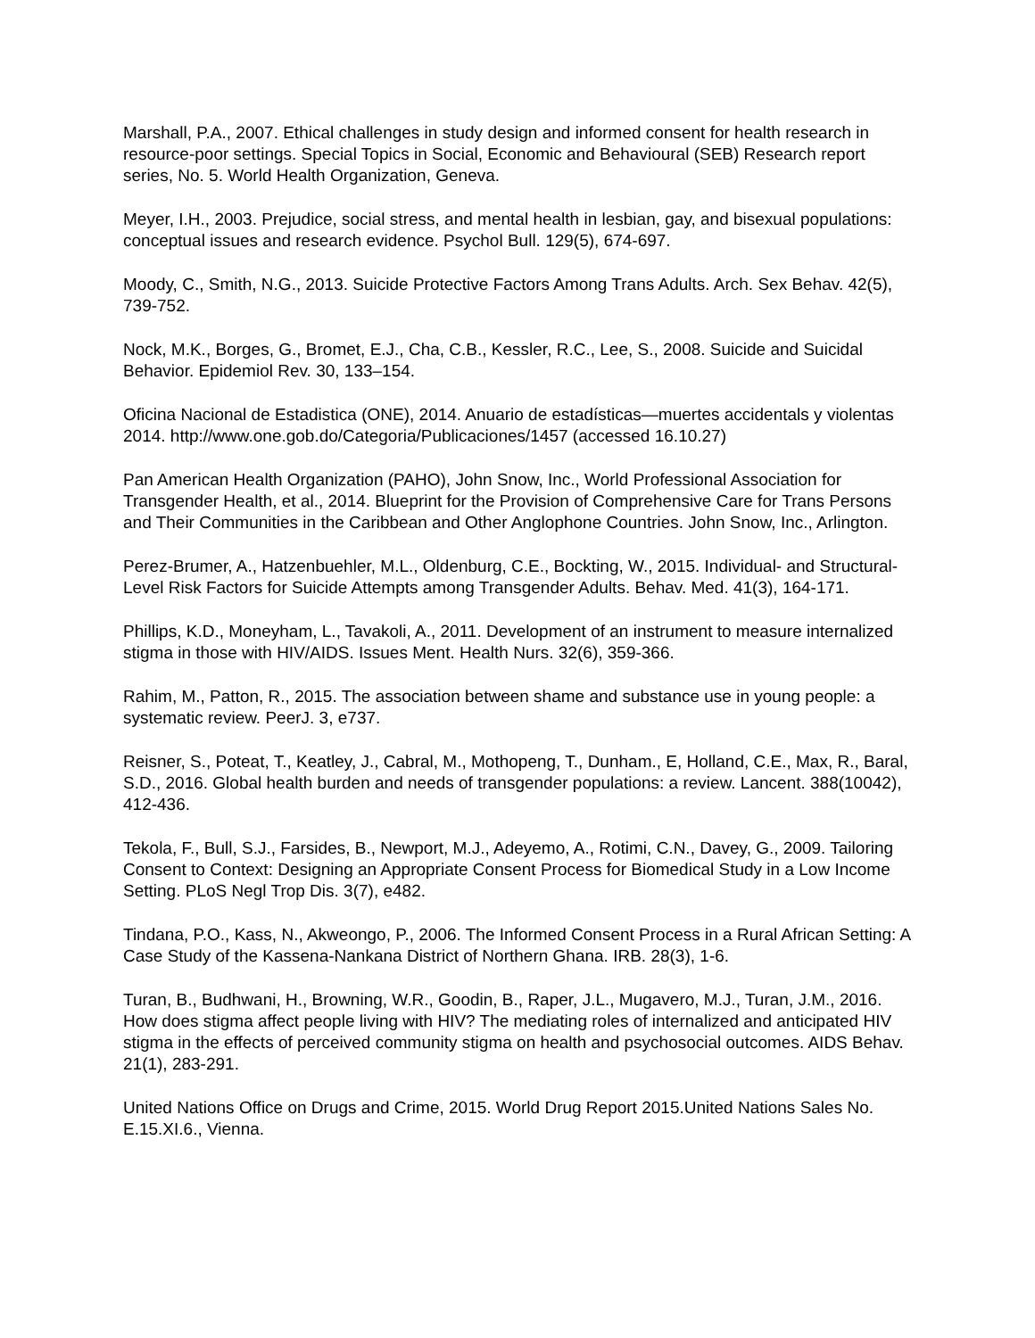Marshall, P.A., 2007. Ethical challenges in study design and informed consent for health research in resource-poor settings. Special Topics in Social, Economic and Behavioural (SEB) Research report series, No. 5. World Health Organization, Geneva.
Meyer, I.H., 2003. Prejudice, social stress, and mental health in lesbian, gay, and bisexual populations: conceptual issues and research evidence. Psychol Bull. 129(5), 674-697.
Moody, C., Smith, N.G., 2013. Suicide Protective Factors Among Trans Adults. Arch. Sex Behav. 42(5), 739-752.
Nock, M.K., Borges, G., Bromet, E.J., Cha, C.B., Kessler, R.C., Lee, S., 2008. Suicide and Suicidal Behavior. Epidemiol Rev. 30, 133–154.
Oficina Nacional de Estadistica (ONE), 2014. Anuario de estadísticas—muertes accidentals y violentas 2014. http://www.one.gob.do/Categoria/Publicaciones/1457 (accessed 16.10.27)
Pan American Health Organization (PAHO), John Snow, Inc., World Professional Association for Transgender Health, et al., 2014. Blueprint for the Provision of Comprehensive Care for Trans Persons and Their Communities in the Caribbean and Other Anglophone Countries. John Snow, Inc., Arlington.
Perez-Brumer, A., Hatzenbuehler, M.L., Oldenburg, C.E., Bockting, W., 2015. Individual- and Structural-Level Risk Factors for Suicide Attempts among Transgender Adults. Behav. Med. 41(3), 164-171.
Phillips, K.D., Moneyham, L., Tavakoli, A., 2011. Development of an instrument to measure internalized stigma in those with HIV/AIDS. Issues Ment. Health Nurs. 32(6), 359-366.
Rahim, M., Patton, R., 2015. The association between shame and substance use in young people: a systematic review. PeerJ. 3, e737.
Reisner, S., Poteat, T., Keatley, J., Cabral, M., Mothopeng, T., Dunham., E, Holland, C.E., Max, R., Baral, S.D., 2016. Global health burden and needs of transgender populations: a review. Lancent. 388(10042), 412-436.
Tekola, F., Bull, S.J., Farsides, B., Newport, M.J., Adeyemo, A., Rotimi, C.N., Davey, G., 2009. Tailoring Consent to Context: Designing an Appropriate Consent Process for Biomedical Study in a Low Income Setting. PLoS Negl Trop Dis. 3(7), e482.
Tindana, P.O., Kass, N., Akweongo, P., 2006. The Informed Consent Process in a Rural African Setting: A Case Study of the Kassena-Nankana District of Northern Ghana. IRB. 28(3), 1-6.
Turan, B., Budhwani, H., Browning, W.R., Goodin, B., Raper, J.L., Mugavero, M.J., Turan, J.M., 2016. How does stigma affect people living with HIV? The mediating roles of internalized and anticipated HIV stigma in the effects of perceived community stigma on health and psychosocial outcomes. AIDS Behav. 21(1), 283-291.
United Nations Office on Drugs and Crime, 2015. World Drug Report 2015.United Nations Sales No. E.15.XI.6., Vienna.